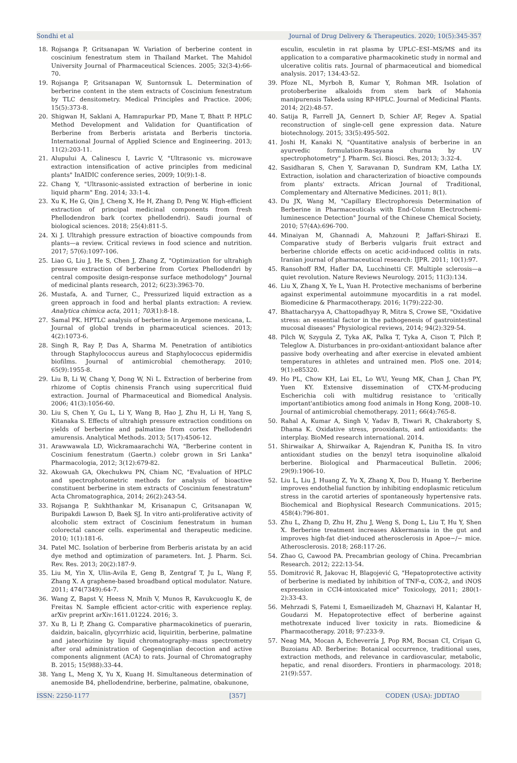Sondhi et al Journal of Drug Delivery & Therapeutics. 2020; 10(5):345-357
18. Rojsanga P, Gritsanapan W. Variation of berberine content in coscinium fenestratum stem in Thailand Market. The Mahidol University Journal of Pharmaceutical Sciences. 2005; 32(3-4):66-70.
19. Rojsanga P, Gritsanapan W, Suntornsuk L. Determination of berberine content in the stem extracts of Coscinium fenestratum by TLC densitometry. Medical Principles and Practice. 2006; 15(5):373-8.
20. Shigwan H, Saklani A, Hamrapurkar PD, Mane T, Bhatt P. HPLC Method Development and Validation for Quantification of Berberine from Berberis aristata and Berberis tinctoria. International Journal of Applied Science and Engineering. 2013; 11(2):203-11.
21. Alupului A, Calinescu I, Lavric V, "Ultrasonic vs. microwave extraction intensification of active principles from medicinal plants" InAIDIC conference series, 2009; 10(9):1-8.
22. Chang Y, "Ultrasonic-assisted extraction of berberine in ionic liquid pharm" Eng. 2014; 33:1-4.
23. Xu K, He G, Qin J, Cheng X, He H, Zhang D, Peng W. High-efficient extraction of principal medicinal components from fresh Phellodendron bark (cortex phellodendri). Saudi journal of biological sciences. 2018; 25(4):811-5.
24. Xi J. Ultrahigh pressure extraction of bioactive compounds from plants—a review. Critical reviews in food science and nutrition. 2017; 57(6):1097-106.
25. Liao G, Liu J, He S, Chen J, Zhang Z, "Optimization for ultrahigh pressure extraction of berberine from Cortex Phellodendri by central composite design-response surface methodology" Journal of medicinal plants research, 2012; 6(23):3963-70.
26. Mustafa, A. and Turner, C., Pressurized liquid extraction as a green approach in food and herbal plants extraction: A review. Analytica chimica acta, 2011; 703(1):8-18.
27. Samal PK. HPTLC analysis of berberine in Argemone mexicana, L. Journal of global trends in pharmaceutical sciences. 2013; 4(2):1073-6.
28. Singh R, Ray P, Das A, Sharma M. Penetration of antibiotics through Staphylococcus aureus and Staphylococcus epidermidis biofilms. Journal of antimicrobial chemotherapy. 2010; 65(9):1955-8.
29. Liu B, Li W, Chang Y, Dong W, Ni L. Extraction of berberine from rhizome of Coptis chinensis Franch using supercritical fluid extraction. Journal of Pharmaceutical and Biomedical Analysis. 2006; 41(3):1056-60.
30. Liu S, Chen Y, Gu L, Li Y, Wang B, Hao J, Zhu H, Li H, Yang S, Kitanaka S. Effects of ultrahigh pressure extraction conditions on yields of berberine and palmatine from cortex Phellodendri amurensis. Analytical Methods. 2013; 5(17):4506-12.
31. Arawwawala LD, Wickramaarachchi WA, "Berberine content in Coscinium fenestratum (Gaertn.) colebr grown in Sri Lanka" Pharmacologia, 2012; 3(12):679-82.
32. Akowuah GA, Okechukwu PN, Chiam NC, "Evaluation of HPLC and spectrophotometric methods for analysis of bioactive constituent berberine in stem extracts of Coscinium fenestratum" Acta Chromatographica, 2014; 26(2):243-54.
33. Rojsanga P, Sukhthankar M, Krisanapun C, Gritsanapan W, Buripakdi Lawson D, Baek SJ. In vitro anti-proliferative activity of alcoholic stem extract of Coscinium fenestratum in human colorectal cancer cells. experimental and therapeutic medicine. 2010; 1(1):181-6.
34. Patel MC. Isolation of berberine from Berberis aristata by an acid dye method and optimization of parameters. Int. J. Pharm. Sci. Rev. Res. 2013; 20(2):187-9.
35. Liu M, Yin X, Ulin-Avila E, Geng B, Zentgraf T, Ju L, Wang F, Zhang X. A graphene-based broadband optical modulator. Nature. 2011; 474(7349):64-7.
36. Wang Z, Bapst V, Heess N, Mnih V, Munos R, Kavukcuoglu K, de Freitas N. Sample efficient actor-critic with experience replay. arXiv preprint arXiv:1611.01224. 2016; 3.
37. Xu B, Li P, Zhang G. Comparative pharmacokinetics of puerarin, daidzin, baicalin, glycyrrhizic acid, liquiritin, berberine, palmatine and jateorhizine by liquid chromatography–mass spectrometry after oral administration of Gegenqinlian decoction and active components alignment (ACA) to rats. Journal of Chromatography B. 2015; 15(988):33-44.
38. Yang L, Meng X, Yu X, Kuang H. Simultaneous determination of anemoside B4, phellodendrine, berberine, palmatine, obakunone,
esculin, esculetin in rat plasma by UPLC–ESI–MS/MS and its application to a comparative pharmacokinetic study in normal and ulcerative colitis rats. Journal of pharmaceutical and biomedical analysis. 2017; 134:43-52.
39. Pfoze NL, Myrboh B, Kumar Y, Rohman MR. Isolation of protoberberine alkaloids from stem bark of Mahonia manipurensis Takeda using RP-HPLC. Journal of Medicinal Plants. 2014; 2(2):48-57.
40. Satija R, Farrell JA, Gennert D, Schier AF, Regev A. Spatial reconstruction of single-cell gene expression data. Nature biotechnology. 2015; 33(5):495-502.
41. Joshi H, Kanaki N, "Quantitative analysis of berberine in an ayurvedic formulation-Rasayana churna by UV spectrophotometry" J. Pharm. Sci. Biosci. Res, 2013; 3:32-4.
42. Sasidharan S, Chen Y, Saravanan D, Sundram KM, Latha LY. Extraction, isolation and characterization of bioactive compounds from plants' extracts. African Journal of Traditional, Complementary and Alternative Medicines. 2011; 8(1).
43. Du JX, Wang M, "Capillary Electrophoresis Determination of Berberine in Pharmaceuticals with End-Column Electrochemi-luminescence Detection" Journal of the Chinese Chemical Society, 2010; 57(4A):696-700.
44. Minaiyan M, Ghannadi A, Mahzouni P, Jaffari-Shirazi E. Comparative study of Berberis vulgaris fruit extract and berberine chloride effects on acetic acid-induced colitis in rats. Iranian journal of pharmaceutical research: IJPR. 2011; 10(1):97.
45. Ransohoff RM, Hafler DA, Lucchinetti CF. Multiple sclerosis—a quiet revolution. Nature Reviews Neurology. 2015; 11(3):134.
46. Liu X, Zhang X, Ye L, Yuan H. Protective mechanisms of berberine against experimental autoimmune myocarditis in a rat model. Biomedicine & Pharmacotherapy. 2016; 1(79):222-30.
47. Bhattacharyya A, Chattopadhyay R, Mitra S, Crowe SE, "Oxidative stress: an essential factor in the pathogenesis of gastrointestinal mucosal diseases" Physiological reviews, 2014; 94(2):329-54.
48. Pilch W, Szygula Z, Tyka AK, Palka T, Tyka A, Cison T, Pilch P, Teleglow A. Disturbances in pro-oxidant-antioxidant balance after passive body overheating and after exercise in elevated ambient temperatures in athletes and untrained men. PloS one. 2014; 9(1):e85320.
49. Ho PL, Chow KH, Lai EL, Lo WU, Yeung MK, Chan J, Chan PY, Yuen KY. Extensive dissemination of CTX-M-producing Escherichia coli with multidrug resistance to 'critically important'antibiotics among food animals in Hong Kong, 2008–10. Journal of antimicrobial chemotherapy. 2011; 66(4):765-8.
50. Rahal A, Kumar A, Singh V, Yadav B, Tiwari R, Chakraborty S, Dhama K. Oxidative stress, prooxidants, and antioxidants: the interplay. BioMed research international. 2014.
51. Shirwaikar A, Shirwaikar A, Rajendran K, Punitha IS. In vitro antioxidant studies on the benzyl tetra isoquinoline alkaloid berberine. Biological and Pharmaceutical Bulletin. 2006; 29(9):1906-10.
52. Liu L, Liu J, Huang Z, Yu X, Zhang X, Dou D, Huang Y. Berberine improves endothelial function by inhibiting endoplasmic reticulum stress in the carotid arteries of spontaneously hypertensive rats. Biochemical and Biophysical Research Communications. 2015; 458(4):796-801.
53. Zhu L, Zhang D, Zhu H, Zhu J, Weng S, Dong L, Liu T, Hu Y, Shen X. Berberine treatment increases Akkermansia in the gut and improves high-fat diet-induced atherosclerosis in Apoe−/− mice. Atherosclerosis. 2018; 268:117-26.
54. Zhao G, Cawood PA. Precambrian geology of China. Precambrian Research. 2012; 222:13-54.
55. Domitrović R, Jakovac H, Blagojević G, "Hepatoprotective activity of berberine is mediated by inhibition of TNF-α, COX-2, and iNOS expression in CCl4-intoxicated mice" Toxicology, 2011; 280(1-2):33-43.
56. Mehrzadi S, Fatemi I, Esmaeilizadeh M, Ghaznavi H, Kalantar H, Goudarzi M. Hepatoprotective effect of berberine against methotrexate induced liver toxicity in rats. Biomedicine & Pharmacotherapy. 2018; 97:233-9.
57. Neag MA, Mocan A, Echeverría J, Pop RM, Bocsan CI, Crişan G, Buzoianu AD. Berberine: Botanical occurrence, traditional uses, extraction methods, and relevance in cardiovascular, metabolic, hepatic, and renal disorders. Frontiers in pharmacology. 2018; 21(9):557.
ISSN: 2250-1177 [357] CODEN (USA): JDDTAO